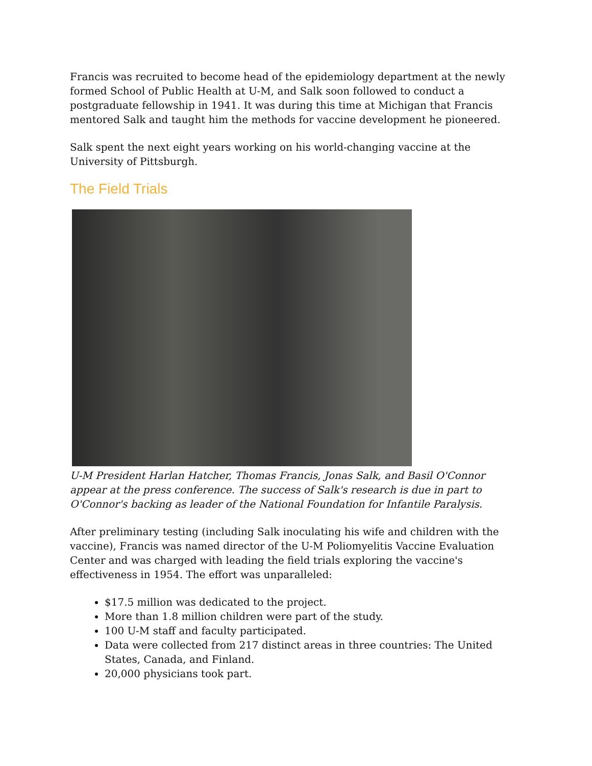Francis was recruited to become head of the epidemiology department at the newly formed School of Public Health at U-M, and Salk soon followed to conduct a postgraduate fellowship in 1941. It was during this time at Michigan that Francis mentored Salk and taught him the methods for vaccine development he pioneered.
Salk spent the next eight years working on his world-changing vaccine at the University of Pittsburgh.
The Field Trials
U-M President Harlan Hatcher, Thomas Francis, Jonas Salk, and Basil O'Connor appear at the press conference. The success of Salk's research is due in part to O'Connor's backing as leader of the National Foundation for Infantile Paralysis.
After preliminary testing (including Salk inoculating his wife and children with the vaccine), Francis was named director of the U-M Poliomyelitis Vaccine Evaluation Center and was charged with leading the field trials exploring the vaccine's effectiveness in 1954. The effort was unparalleled:
$17.5 million was dedicated to the project.
More than 1.8 million children were part of the study.
100 U-M staff and faculty participated.
Data were collected from 217 distinct areas in three countries: The United States, Canada, and Finland.
20,000 physicians took part.